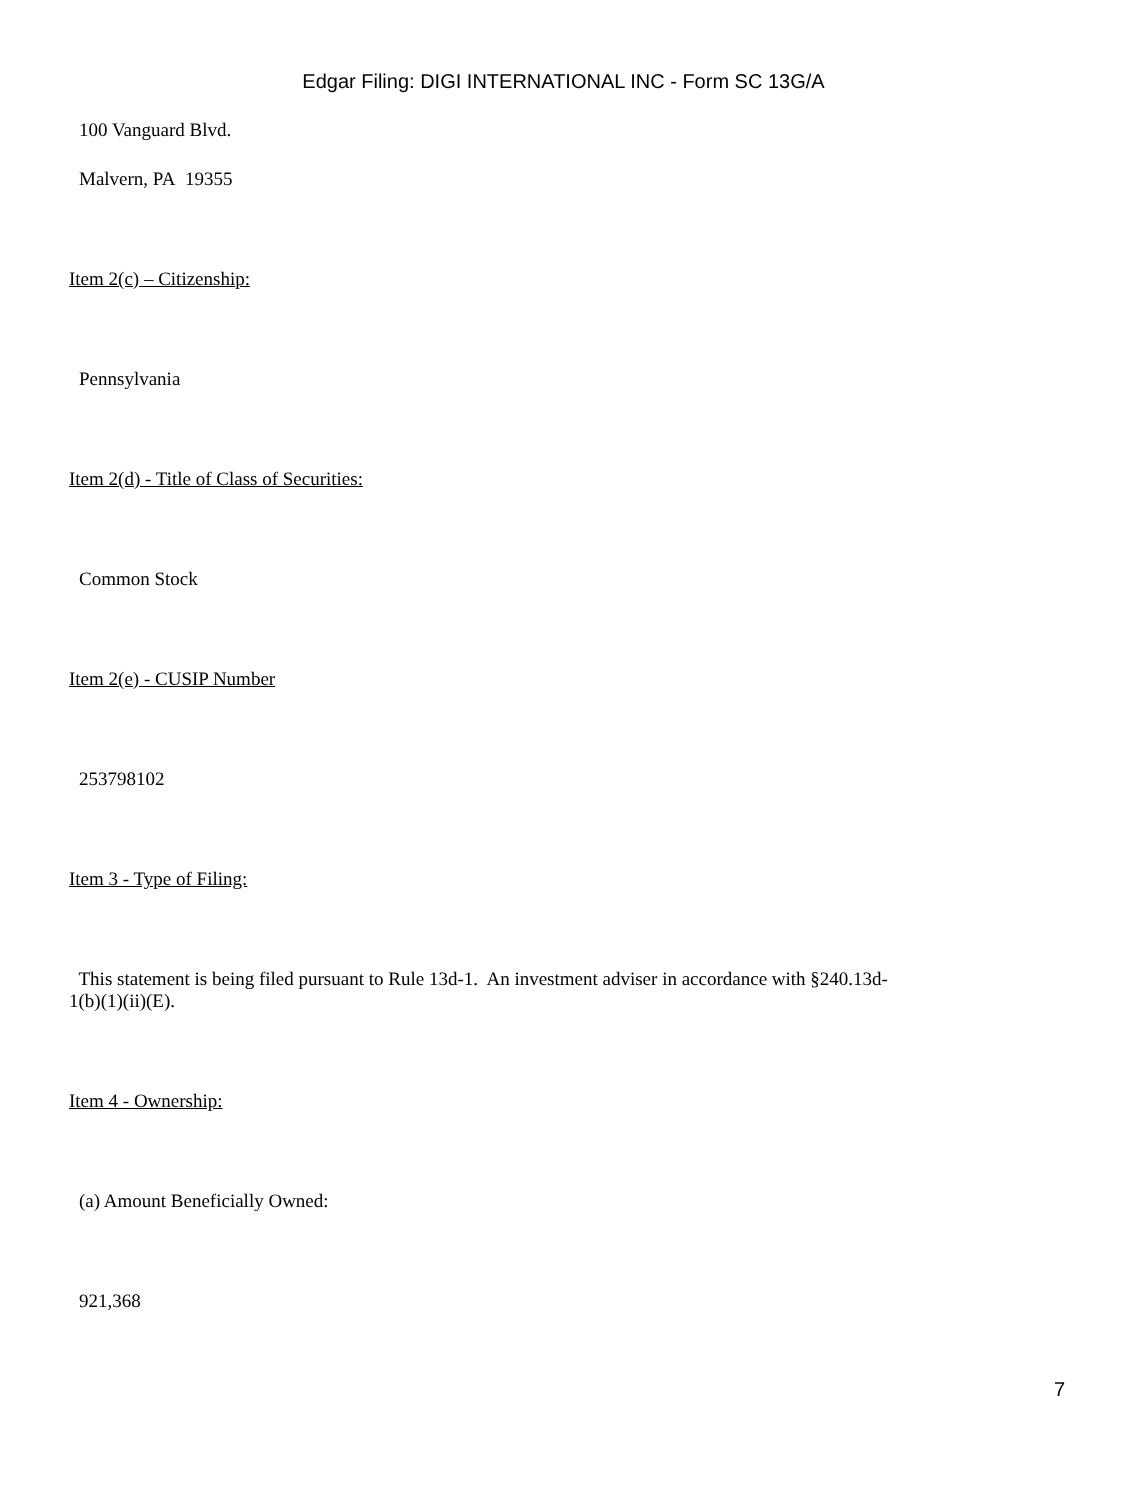Edgar Filing: DIGI INTERNATIONAL INC - Form SC 13G/A
100 Vanguard Blvd.
Malvern, PA 19355
Item 2(c) – Citizenship:
Pennsylvania
Item 2(d) - Title of Class of Securities:
Common Stock
Item 2(e) - CUSIP Number
253798102
Item 3 - Type of Filing:
This statement is being filed pursuant to Rule 13d-1. An investment adviser in accordance with §240.13d-1(b)(1)(ii)(E).
Item 4 - Ownership:
(a) Amount Beneficially Owned:
921,368
7